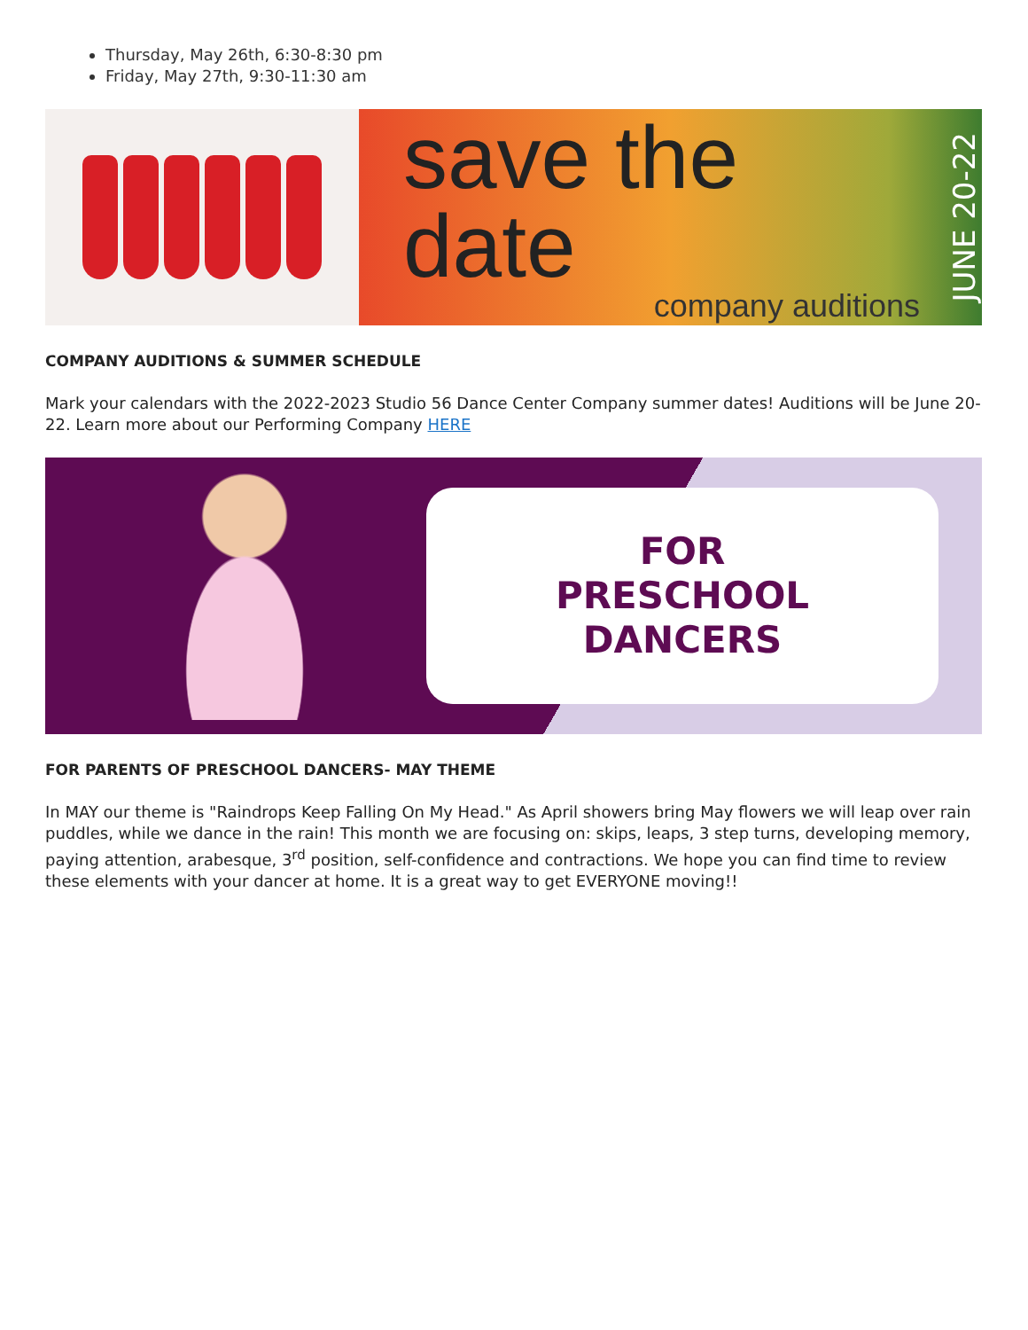Thursday, May 26th, 6:30-8:30 pm
Friday, May 27th, 9:30-11:30 am
save the date
company auditions
JUNE 20-22
COMPANY AUDITIONS & SUMMER SCHEDULE
Mark your calendars with the 2022-2023 Studio 56 Dance Center Company summer dates! Auditions will be June 20-22. Learn more about our Performing Company HERE
FOR
PRESCHOOL
DANCERS
FOR PARENTS OF PRESCHOOL DANCERS- MAY THEME
In MAY our theme is "Raindrops Keep Falling On My Head." As April showers bring May flowers we will leap over rain puddles, while we dance in the rain! This month we are focusing on: skips, leaps, 3 step turns, developing memory, paying attention, arabesque, 3<sup>rd</sup> position, self-confidence and contractions. We hope you can find time to review these elements with your dancer at home. It is a great way to get EVERYONE moving!!